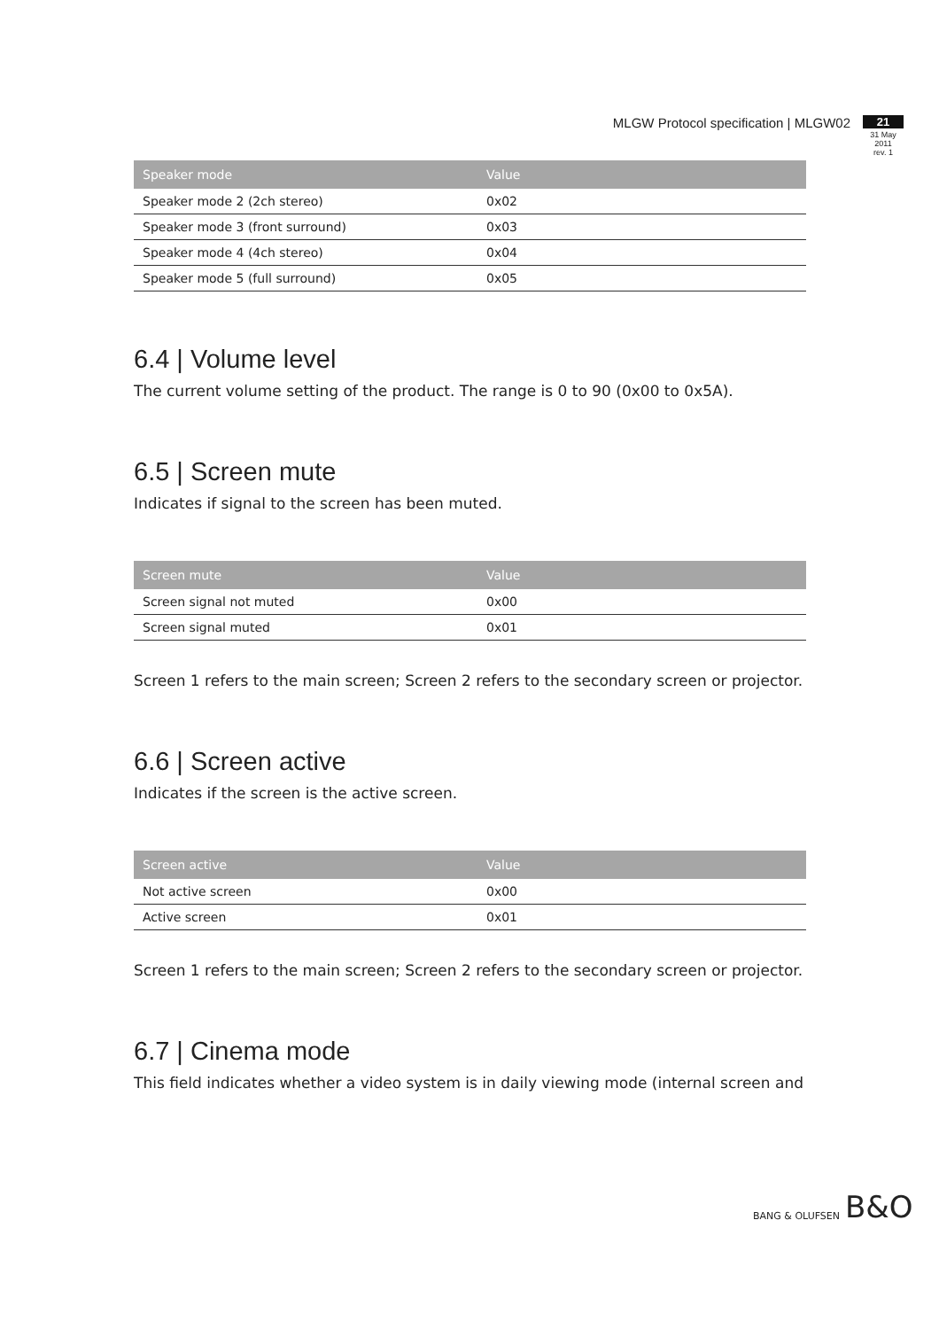MLGW Protocol specification | MLGW02
21
31 May 2011
rev. 1
| Speaker mode | Value |
| --- | --- |
| Speaker mode 2 (2ch stereo) | 0x02 |
| Speaker mode 3 (front surround) | 0x03 |
| Speaker mode 4 (4ch stereo) | 0x04 |
| Speaker mode 5 (full surround) | 0x05 |
6.4 | Volume level
The current volume setting of the product. The range is 0 to 90 (0x00 to 0x5A).
6.5 | Screen mute
Indicates if signal to the screen has been muted.
| Screen mute | Value |
| --- | --- |
| Screen signal not muted | 0x00 |
| Screen signal muted | 0x01 |
Screen 1 refers to the main screen; Screen 2 refers to the secondary screen or projector.
6.6 | Screen active
Indicates if the screen is the active screen.
| Screen active | Value |
| --- | --- |
| Not active screen | 0x00 |
| Active screen | 0x01 |
Screen 1 refers to the main screen; Screen 2 refers to the secondary screen or projector.
6.7 | Cinema mode
This field indicates whether a video system is in daily viewing mode (internal screen and
BANG & OLUFSEN B&O